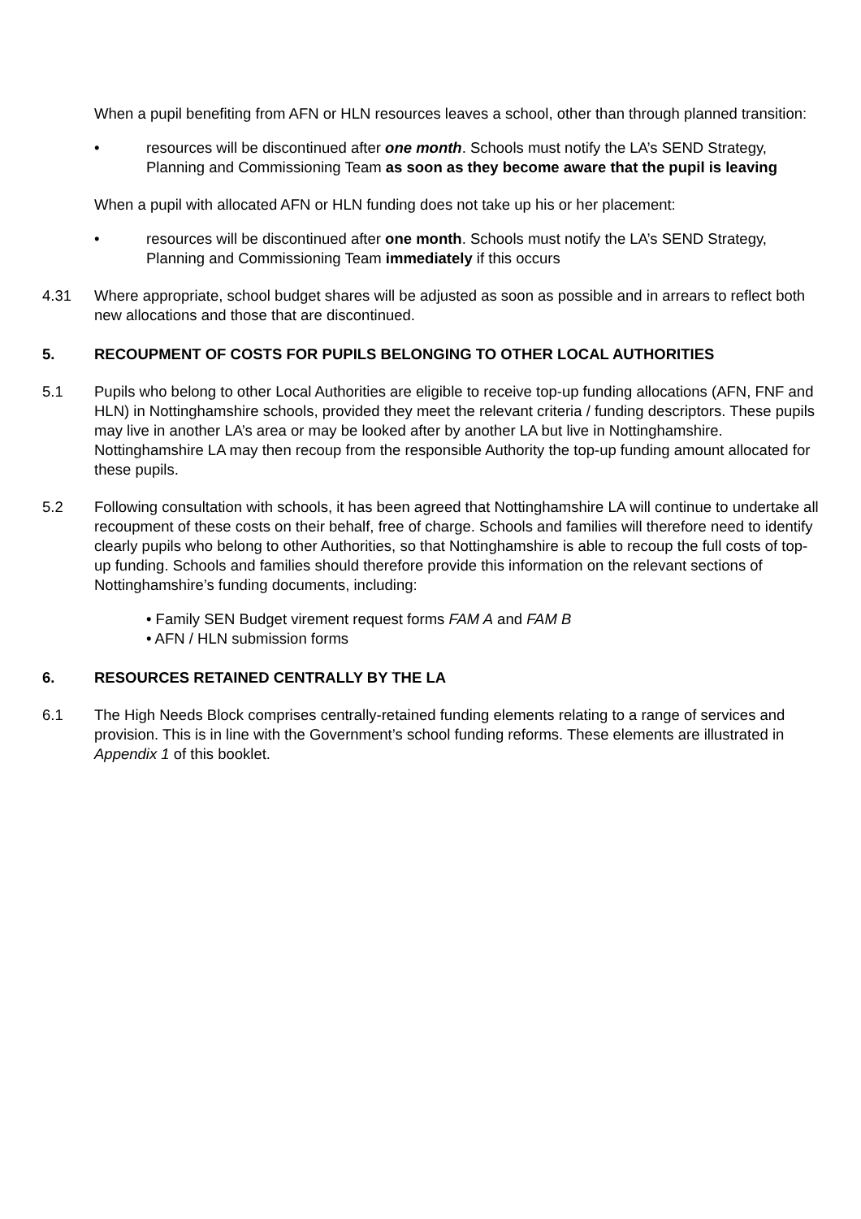When a pupil benefiting from AFN or HLN resources leaves a school, other than through planned transition:
• resources will be discontinued after one month. Schools must notify the LA’s SEND Strategy, Planning and Commissioning Team as soon as they become aware that the pupil is leaving
When a pupil with allocated AFN or HLN funding does not take up his or her placement:
• resources will be discontinued after one month. Schools must notify the LA’s SEND Strategy, Planning and Commissioning Team immediately if this occurs
4.31 Where appropriate, school budget shares will be adjusted as soon as possible and in arrears to reflect both new allocations and those that are discontinued.
5. RECOUPMENT OF COSTS FOR PUPILS BELONGING TO OTHER LOCAL AUTHORITIES
5.1 Pupils who belong to other Local Authorities are eligible to receive top-up funding allocations (AFN, FNF and HLN) in Nottinghamshire schools, provided they meet the relevant criteria / funding descriptors. These pupils may live in another LA’s area or may be looked after by another LA but live in Nottinghamshire. Nottinghamshire LA may then recoup from the responsible Authority the top-up funding amount allocated for these pupils.
5.2 Following consultation with schools, it has been agreed that Nottinghamshire LA will continue to undertake all recoupment of these costs on their behalf, free of charge. Schools and families will therefore need to identify clearly pupils who belong to other Authorities, so that Nottinghamshire is able to recoup the full costs of top-up funding. Schools and families should therefore provide this information on the relevant sections of Nottinghamshire’s funding documents, including:
• Family SEN Budget virement request forms FAM A and FAM B
• AFN / HLN submission forms
6. RESOURCES RETAINED CENTRALLY BY THE LA
6.1 The High Needs Block comprises centrally-retained funding elements relating to a range of services and provision. This is in line with the Government’s school funding reforms. These elements are illustrated in Appendix 1 of this booklet.